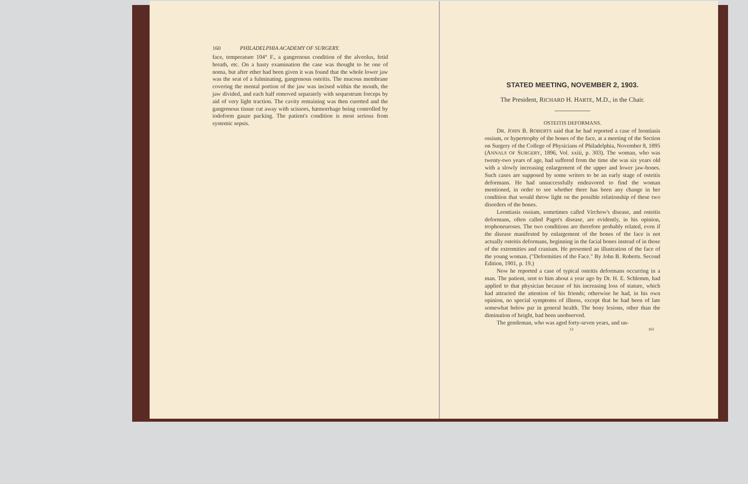160 PHILADELPHIA ACADEMY OF SURGERY.
face, temperature 104° F., a gangrenous condition of the alveolus, fetid breath, etc. On a hasty examination the case was thought to be one of noma, but after ether had been given it was found that the whole lower jaw was the seat of a fulminating, gangrenous osteitis. The mucous membrane covering the mental portion of the jaw was incised within the mouth, the jaw divided, and each half removed separately with sequestrum forceps by aid of very light traction. The cavity remaining was then curetted and the gangrenous tissue cut away with scissors, hæmorrhage being controlled by iodoform gauze packing. The patient's condition is most serious from systemic sepsis.
STATED MEETING, NOVEMBER 2, 1903.
The President, RICHARD H. HARTE, M.D., in the Chair.
OSTEITIS DEFORMANS.
DR. JOHN B. ROBERTS said that he had reported a case of leontiasis ossium, or hypertrophy of the bones of the face, at a meeting of the Section on Surgery of the College of Physicians of Philadelphia, November 8, 1895 (ANNALS OF SURGERY, 1896, Vol. xxiii, p. 303). The woman, who was twenty-two years of age, had suffered from the time she was six years old with a slowly increasing enlargement of the upper and lower jaw-bones. Such cases are supposed by some writers to be an early stage of osteitis deformans. He had unsuccessfully endeavored to find the woman mentioned, in order to see whether there has been any change in her condition that would throw light on the possible relationship of these two disorders of the bones.
Leontiasis ossium, sometimes called Virchow's disease, and osteitis deformans, often called Paget's disease, are evidently, in his opinion, trophoneuroses. The two conditions are therefore probably related, even if the disease manifested by enlargement of the bones of the face is not actually osteitis deformans, beginning in the facial bones instead of in those of the extremities and cranium. He presented an illustration of the face of the young woman. ("Deformities of the Face." By John B. Roberts. Second Edition, 1901, p. 19.)
Now he reported a case of typical osteitis deformans occurring in a man. The patient, sent to him about a year ago by Dr. H. E. Schlemm, had applied to that physician because of his increasing loss of stature, which had attracted the attention of his friends; otherwise he had, in his own opinion, no special symptoms of illness, except that he had been of late somewhat below par in general health. The bony lesions, other than the diminution of height, had been unobserved.
The gentleman, who was aged forty-seven years, and un-
12 161